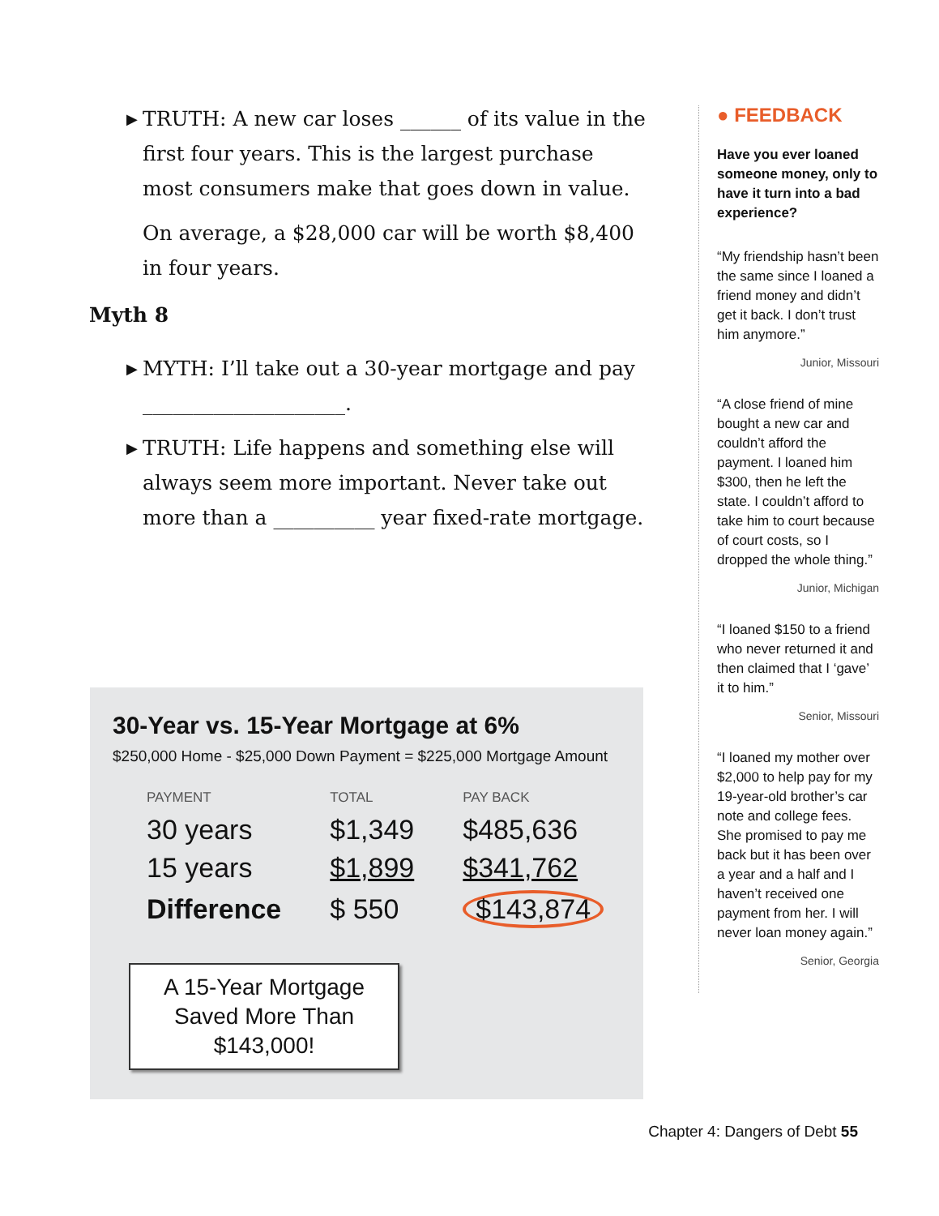▶ TRUTH: A new car loses ______ of its value in the first four years. This is the largest purchase most consumers make that goes down in value.
On average, a $28,000 car will be worth $8,400 in four years.
Myth 8
▶ MYTH: I’ll take out a 30-year mortgage and pay ____________________.
▶ TRUTH: Life happens and something else will always seem more important. Never take out more than a __________ year fixed-rate mortgage.
30-Year vs. 15-Year Mortgage at 6%
$250,000 Home - $25,000 Down Payment = $225,000 Mortgage Amount
| PAYMENT | TOTAL | PAY BACK |
| --- | --- | --- |
| 30 years | $1,349 | $485,636 |
| 15 years | $1,899 | $341,762 |
| Difference | $ 550 | $143,874 |
A 15-Year Mortgage Saved More Than $143,000!
● FEEDBACK
Have you ever loaned someone money, only to have it turn into a bad experience?
“My friendship hasn’t been the same since I loaned a friend money and didn’t get it back. I don’t trust him anymore.”
Junior, Missouri
“A close friend of mine bought a new car and couldn’t afford the payment. I loaned him $300, then he left the state. I couldn’t afford to take him to court because of court costs, so I dropped the whole thing.”
Junior, Michigan
“I loaned $150 to a friend who never returned it and then claimed that I ‘gave’ it to him.”
Senior, Missouri
“I loaned my mother over $2,000 to help pay for my 19-year-old brother’s car note and college fees. She promised to pay me back but it has been over a year and a half and I haven’t received one payment from her. I will never loan money again.”
Senior, Georgia
Chapter 4: Dangers of Debt 55